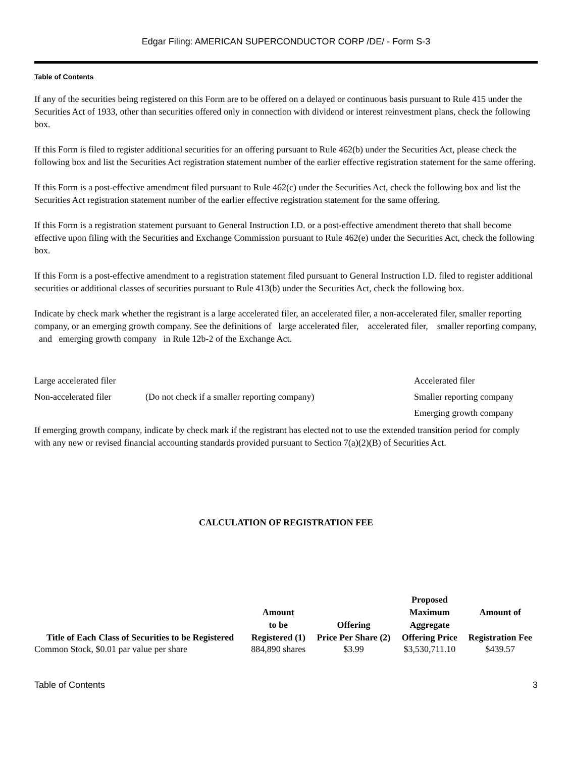Edgar Filing: AMERICAN SUPERCONDUCTOR CORP /DE/ - Form S-3
Table of Contents
If any of the securities being registered on this Form are to be offered on a delayed or continuous basis pursuant to Rule 415 under the Securities Act of 1933, other than securities offered only in connection with dividend or interest reinvestment plans, check the following box.
If this Form is filed to register additional securities for an offering pursuant to Rule 462(b) under the Securities Act, please check the following box and list the Securities Act registration statement number of the earlier effective registration statement for the same offering.
If this Form is a post-effective amendment filed pursuant to Rule 462(c) under the Securities Act, check the following box and list the Securities Act registration statement number of the earlier effective registration statement for the same offering.
If this Form is a registration statement pursuant to General Instruction I.D. or a post-effective amendment thereto that shall become effective upon filing with the Securities and Exchange Commission pursuant to Rule 462(e) under the Securities Act, check the following box.
If this Form is a post-effective amendment to a registration statement filed pursuant to General Instruction I.D. filed to register additional securities or additional classes of securities pursuant to Rule 413(b) under the Securities Act, check the following box.
Indicate by check mark whether the registrant is a large accelerated filer, an accelerated filer, a non-accelerated filer, smaller reporting company, or an emerging growth company. See the definitions of large accelerated filer, accelerated filer, smaller reporting company, and emerging growth company in Rule 12b-2 of the Exchange Act.
Large accelerated filer Accelerated filer
Non-accelerated filer (Do not check if a smaller reporting company) Smaller reporting company
Emerging growth company
If emerging growth company, indicate by check mark if the registrant has elected not to use the extended transition period for comply with any new or revised financial accounting standards provided pursuant to Section 7(a)(2)(B) of Securities Act.
CALCULATION OF REGISTRATION FEE
| Title of Each Class of Securities to be Registered | Amount to be Registered (1) | Offering Price Per Share (2) | Proposed Maximum Aggregate Offering Price | Amount of Registration Fee |
| --- | --- | --- | --- | --- |
| Common Stock, $0.01 par value per share | 884,890 shares | $3.99 | $3,530,711.10 | $439.57 |
Table of Contents 3